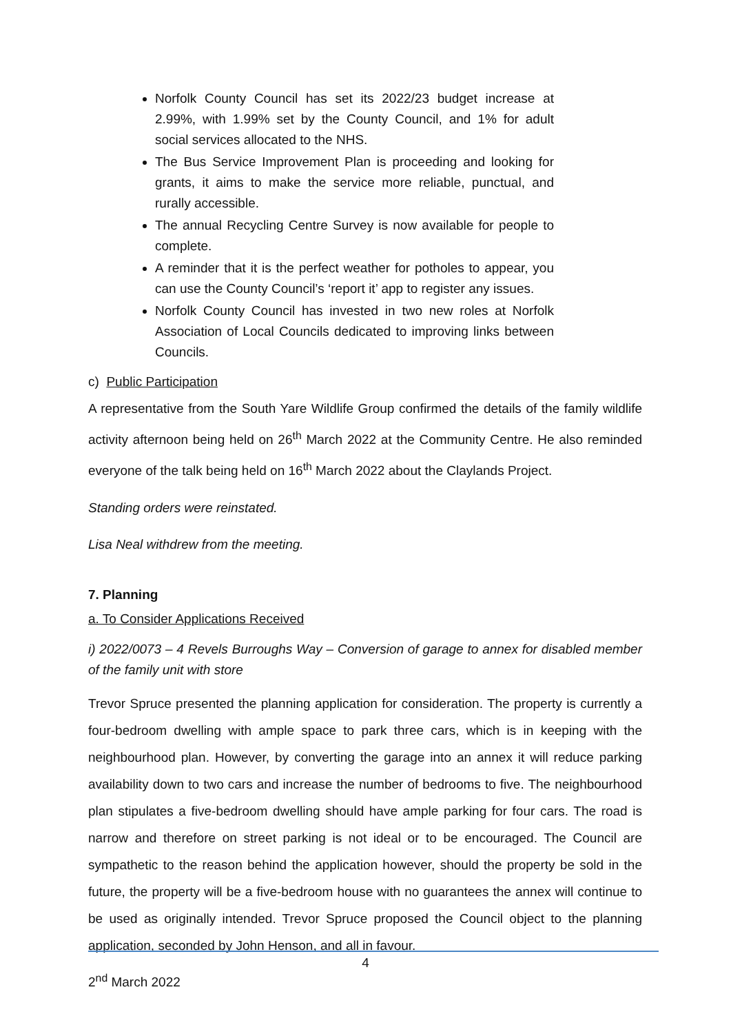Norfolk County Council has set its 2022/23 budget increase at 2.99%, with 1.99% set by the County Council, and 1% for adult social services allocated to the NHS.
The Bus Service Improvement Plan is proceeding and looking for grants, it aims to make the service more reliable, punctual, and rurally accessible.
The annual Recycling Centre Survey is now available for people to complete.
A reminder that it is the perfect weather for potholes to appear, you can use the County Council’s ‘report it’ app to register any issues.
Norfolk County Council has invested in two new roles at Norfolk Association of Local Councils dedicated to improving links between Councils.
c) Public Participation
A representative from the South Yare Wildlife Group confirmed the details of the family wildlife activity afternoon being held on 26<sup>th</sup> March 2022 at the Community Centre. He also reminded everyone of the talk being held on 16<sup>th</sup> March 2022 about the Claylands Project.
Standing orders were reinstated.
Lisa Neal withdrew from the meeting.
7. Planning
a. To Consider Applications Received
i) 2022/0073 – 4 Revels Burroughs Way – Conversion of garage to annex for disabled member of the family unit with store
Trevor Spruce presented the planning application for consideration. The property is currently a four-bedroom dwelling with ample space to park three cars, which is in keeping with the neighbourhood plan. However, by converting the garage into an annex it will reduce parking availability down to two cars and increase the number of bedrooms to five. The neighbourhood plan stipulates a five-bedroom dwelling should have ample parking for four cars. The road is narrow and therefore on street parking is not ideal or to be encouraged. The Council are sympathetic to the reason behind the application however, should the property be sold in the future, the property will be a five-bedroom house with no guarantees the annex will continue to be used as originally intended. Trevor Spruce proposed the Council object to the planning application, seconded by John Henson, and all in favour.
4
2<sup>nd</sup> March 2022